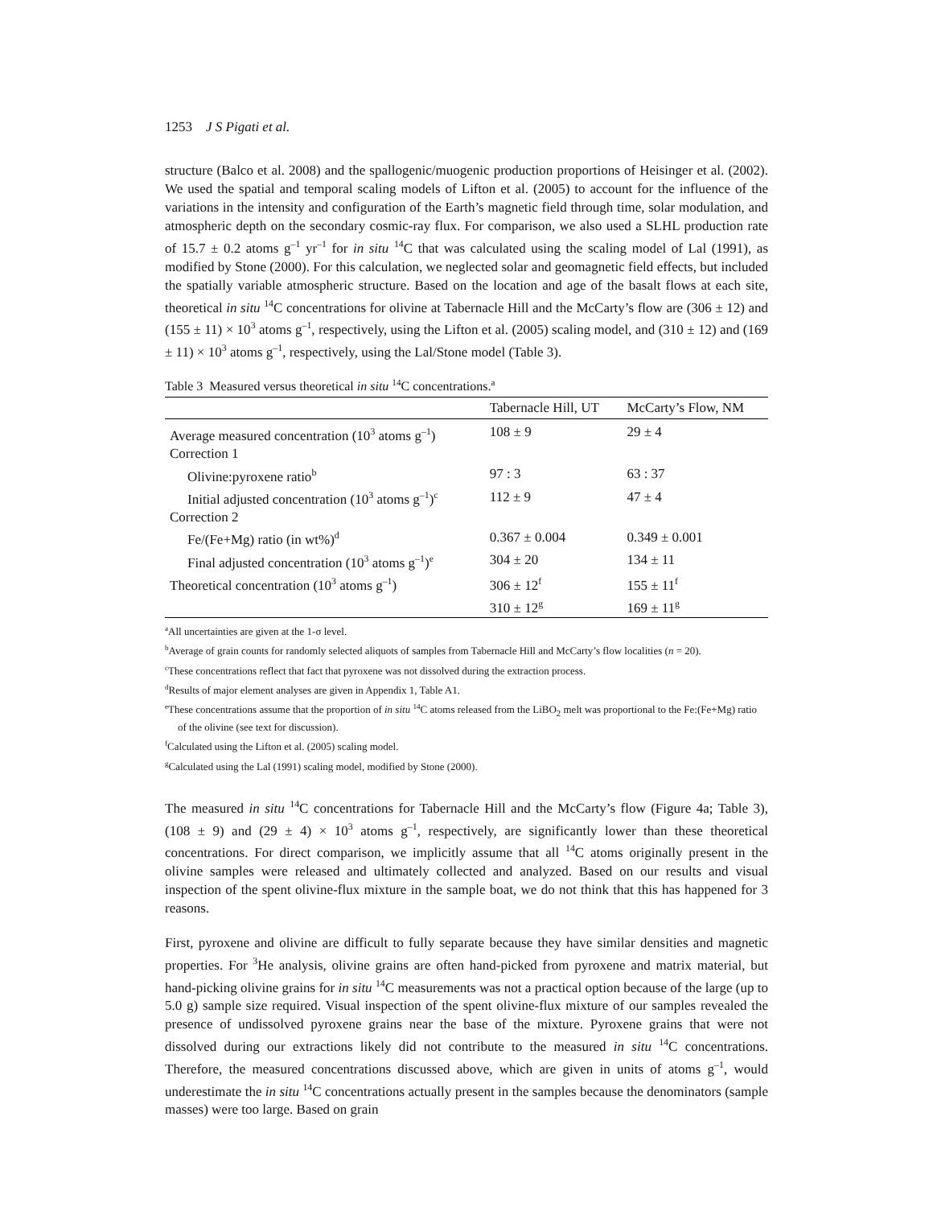1253 J S Pigati et al.
structure (Balco et al. 2008) and the spallogenic/muogenic production proportions of Heisinger et al. (2002). We used the spatial and temporal scaling models of Lifton et al. (2005) to account for the influence of the variations in the intensity and configuration of the Earth’s magnetic field through time, solar modulation, and atmospheric depth on the secondary cosmic-ray flux. For comparison, we also used a SLHL production rate of 15.7 ± 0.2 atoms g<sup>–1</sup> yr<sup>–1</sup> for in situ <sup>14</sup>C that was calculated using the scaling model of Lal (1991), as modified by Stone (2000). For this calculation, we neglected solar and geomagnetic field effects, but included the spatially variable atmospheric structure. Based on the location and age of the basalt flows at each site, theoretical in situ <sup>14</sup>C concentrations for olivine at Tabernacle Hill and the McCarty’s flow are (306 ± 12) and (155 ± 11) × 10<sup>3</sup> atoms g<sup>–1</sup>, respectively, using the Lifton et al. (2005) scaling model, and (310 ± 12) and (169 ± 11) × 10<sup>3</sup> atoms g<sup>–1</sup>, respectively, using the Lal/Stone model (Table 3).
Table 3 Measured versus theoretical in situ <sup>14</sup>C concentrations.<sup>a</sup>
| | Tabernacle Hill, UT | McCarty’s Flow, NM |
| --- | --- | --- |
| Average measured concentration (10<sup>3</sup> atoms g<sup>–1</sup>) | 108 ± 9 | 29 ± 4 |
| Correction 1 | | |
| Olivine:pyroxene ratio<sup>b</sup> | 97 : 3 | 63 : 37 |
| Initial adjusted concentration (10<sup>3</sup> atoms g<sup>–1</sup>)<sup>c</sup> | 112 ± 9 | 47 ± 4 |
| Correction 2 | | |
| Fe/(Fe+Mg) ratio (in wt%)<sup>d</sup> | 0.367 ± 0.004 | 0.349 ± 0.001 |
| Final adjusted concentration (10<sup>3</sup> atoms g<sup>–1</sup>)<sup>e</sup> | 304 ± 20 | 134 ± 11 |
| Theoretical concentration (10<sup>3</sup> atoms g<sup>–1</sup>) | 306 ± 12<sup>f</sup> | 155 ± 11<sup>f</sup> |
| | 310 ± 12<sup>g</sup> | 169 ± 11<sup>g</sup> |
<sup>a</sup> All uncertainties are given at the 1-σ level.
<sup>b</sup> Average of grain counts for randomly selected aliquots of samples from Tabernacle Hill and McCarty’s flow localities (n = 20).
<sup>c</sup> These concentrations reflect that fact that pyroxene was not dissolved during the extraction process.
<sup>d</sup> Results of major element analyses are given in Appendix 1, Table A1.
<sup>e</sup> These concentrations assume that the proportion of in situ <sup>14</sup>C atoms released from the LiBO<sub>2</sub> melt was proportional to the Fe:(Fe+Mg) ratio of the olivine (see text for discussion).
<sup>f</sup> Calculated using the Lifton et al. (2005) scaling model.
<sup>g</sup> Calculated using the Lal (1991) scaling model, modified by Stone (2000).
The measured in situ <sup>14</sup>C concentrations for Tabernacle Hill and the McCarty’s flow (Figure 4a; Table 3), (108 ± 9) and (29 ± 4) × 10<sup>3</sup> atoms g<sup>–1</sup>, respectively, are significantly lower than these theoretical concentrations. For direct comparison, we implicitly assume that all <sup>14</sup>C atoms originally present in the olivine samples were released and ultimately collected and analyzed. Based on our results and visual inspection of the spent olivine-flux mixture in the sample boat, we do not think that this has happened for 3 reasons.
First, pyroxene and olivine are difficult to fully separate because they have similar densities and magnetic properties. For <sup>3</sup>He analysis, olivine grains are often hand-picked from pyroxene and matrix material, but hand-picking olivine grains for in situ <sup>14</sup>C measurements was not a practical option because of the large (up to 5.0 g) sample size required. Visual inspection of the spent olivine-flux mixture of our samples revealed the presence of undissolved pyroxene grains near the base of the mixture. Pyroxene grains that were not dissolved during our extractions likely did not contribute to the measured in situ <sup>14</sup>C concentrations. Therefore, the measured concentrations discussed above, which are given in units of atoms g<sup>–1</sup>, would underestimate the in situ <sup>14</sup>C concentrations actually present in the samples because the denominators (sample masses) were too large. Based on grain